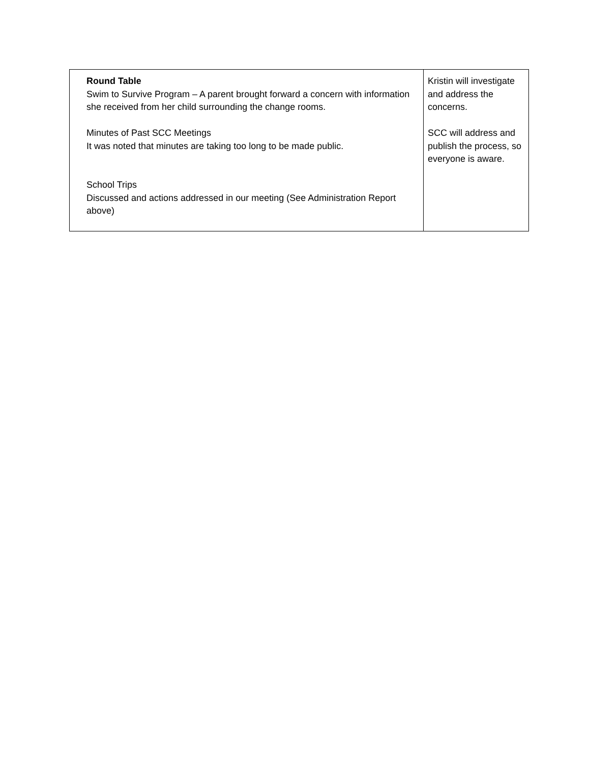| Round Table Swim to Survive Program – A parent brought forward a concern with information she received from her child surrounding the change rooms. Minutes of Past SCC Meetings It was noted that minutes are taking too long to be made public. School Trips Discussed and actions addressed in our meeting (See Administration Report above) | Kristin will investigate and address the concerns. SCC will address and publish the process, so everyone is aware. |